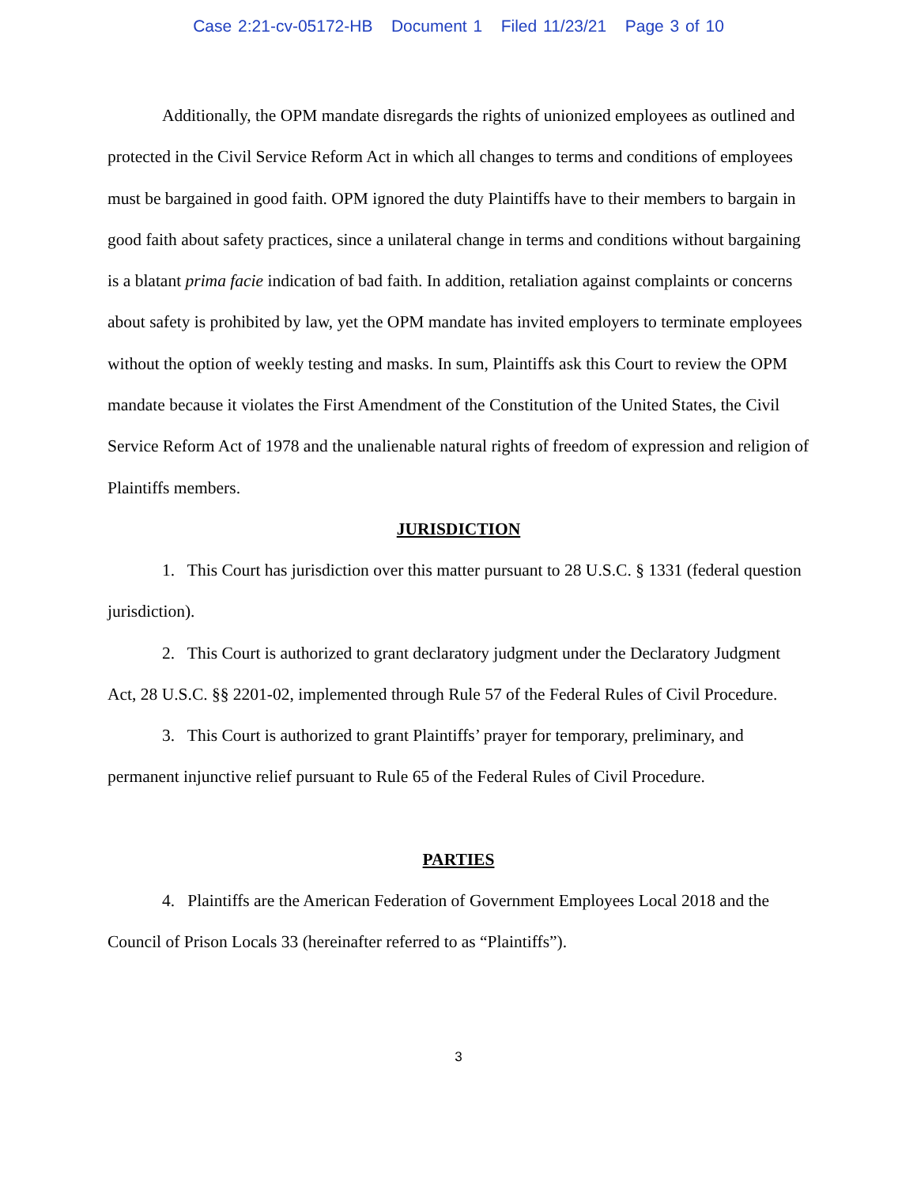Case 2:21-cv-05172-HB Document 1 Filed 11/23/21 Page 3 of 10
Additionally, the OPM mandate disregards the rights of unionized employees as outlined and protected in the Civil Service Reform Act in which all changes to terms and conditions of employees must be bargained in good faith. OPM ignored the duty Plaintiffs have to their members to bargain in good faith about safety practices, since a unilateral change in terms and conditions without bargaining is a blatant prima facie indication of bad faith. In addition, retaliation against complaints or concerns about safety is prohibited by law, yet the OPM mandate has invited employers to terminate employees without the option of weekly testing and masks. In sum, Plaintiffs ask this Court to review the OPM mandate because it violates the First Amendment of the Constitution of the United States, the Civil Service Reform Act of 1978 and the unalienable natural rights of freedom of expression and religion of Plaintiffs members.
JURISDICTION
1. This Court has jurisdiction over this matter pursuant to 28 U.S.C. § 1331 (federal question jurisdiction).
2. This Court is authorized to grant declaratory judgment under the Declaratory Judgment Act, 28 U.S.C. §§ 2201-02, implemented through Rule 57 of the Federal Rules of Civil Procedure.
3. This Court is authorized to grant Plaintiffs’ prayer for temporary, preliminary, and permanent injunctive relief pursuant to Rule 65 of the Federal Rules of Civil Procedure.
PARTIES
4. Plaintiffs are the American Federation of Government Employees Local 2018 and the Council of Prison Locals 33 (hereinafter referred to as “Plaintiffs”).
3